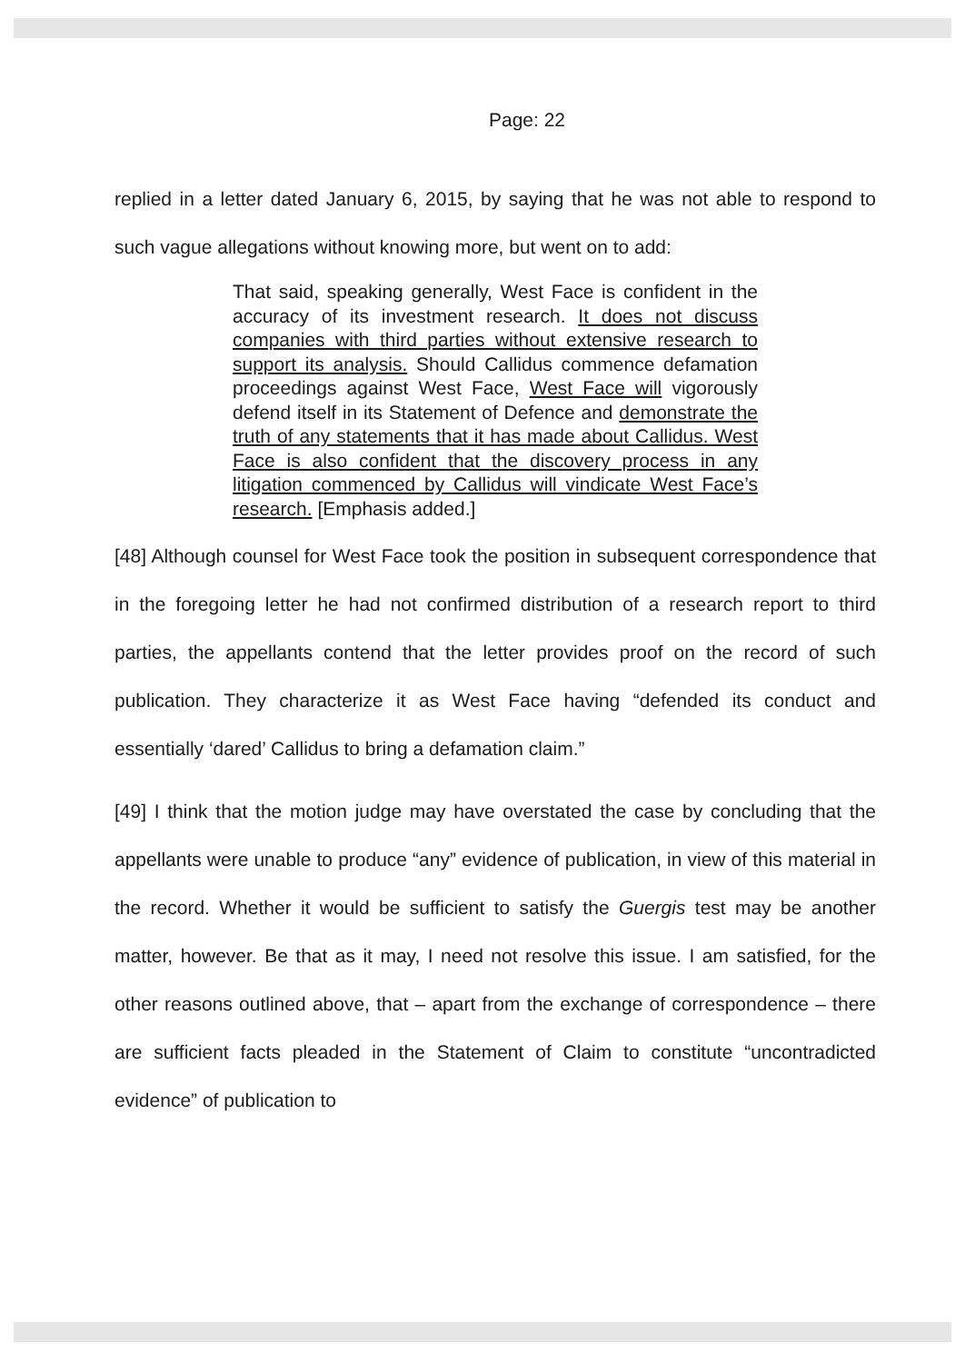Page: 22
replied in a letter dated January 6, 2015, by saying that he was not able to respond to such vague allegations without knowing more, but went on to add:
That said, speaking generally, West Face is confident in the accuracy of its investment research. It does not discuss companies with third parties without extensive research to support its analysis. Should Callidus commence defamation proceedings against West Face, West Face will vigorously defend itself in its Statement of Defence and demonstrate the truth of any statements that it has made about Callidus. West Face is also confident that the discovery process in any litigation commenced by Callidus will vindicate West Face’s research. [Emphasis added.]
[48] Although counsel for West Face took the position in subsequent correspondence that in the foregoing letter he had not confirmed distribution of a research report to third parties, the appellants contend that the letter provides proof on the record of such publication. They characterize it as West Face having “defended its conduct and essentially ‘dared’ Callidus to bring a defamation claim.”
[49] I think that the motion judge may have overstated the case by concluding that the appellants were unable to produce “any” evidence of publication, in view of this material in the record. Whether it would be sufficient to satisfy the Guergis test may be another matter, however. Be that as it may, I need not resolve this issue. I am satisfied, for the other reasons outlined above, that – apart from the exchange of correspondence – there are sufficient facts pleaded in the Statement of Claim to constitute “uncontradicted evidence” of publication to